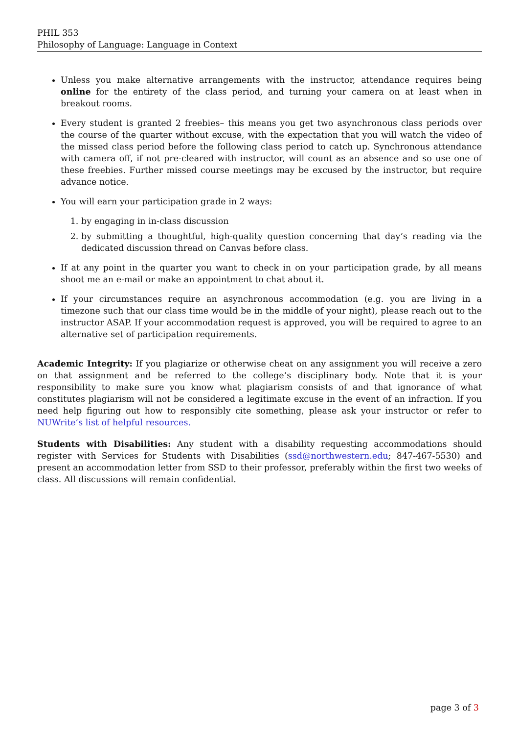PHIL 353
Philosophy of Language: Language in Context
Unless you make alternative arrangements with the instructor, attendance requires being online for the entirety of the class period, and turning your camera on at least when in breakout rooms.
Every student is granted 2 freebies– this means you get two asynchronous class periods over the course of the quarter without excuse, with the expectation that you will watch the video of the missed class period before the following class period to catch up. Synchronous attendance with camera off, if not pre-cleared with instructor, will count as an absence and so use one of these freebies. Further missed course meetings may be excused by the instructor, but require advance notice.
You will earn your participation grade in 2 ways:
1. by engaging in in-class discussion
2. by submitting a thoughtful, high-quality question concerning that day’s reading via the dedicated discussion thread on Canvas before class.
If at any point in the quarter you want to check in on your participation grade, by all means shoot me an e-mail or make an appointment to chat about it.
If your circumstances require an asynchronous accommodation (e.g. you are living in a timezone such that our class time would be in the middle of your night), please reach out to the instructor ASAP. If your accommodation request is approved, you will be required to agree to an alternative set of participation requirements.
Academic Integrity: If you plagiarize or otherwise cheat on any assignment you will receive a zero on that assignment and be referred to the college’s disciplinary body. Note that it is your responsibility to make sure you know what plagiarism consists of and that ignorance of what constitutes plagiarism will not be considered a legitimate excuse in the event of an infraction. If you need help figuring out how to responsibly cite something, please ask your instructor or refer to NUWrite’s list of helpful resources.
Students with Disabilities: Any student with a disability requesting accommodations should register with Services for Students with Disabilities (ssd@northwestern.edu; 847-467-5530) and present an accommodation letter from SSD to their professor, preferably within the first two weeks of class. All discussions will remain confidential.
page 3 of 3